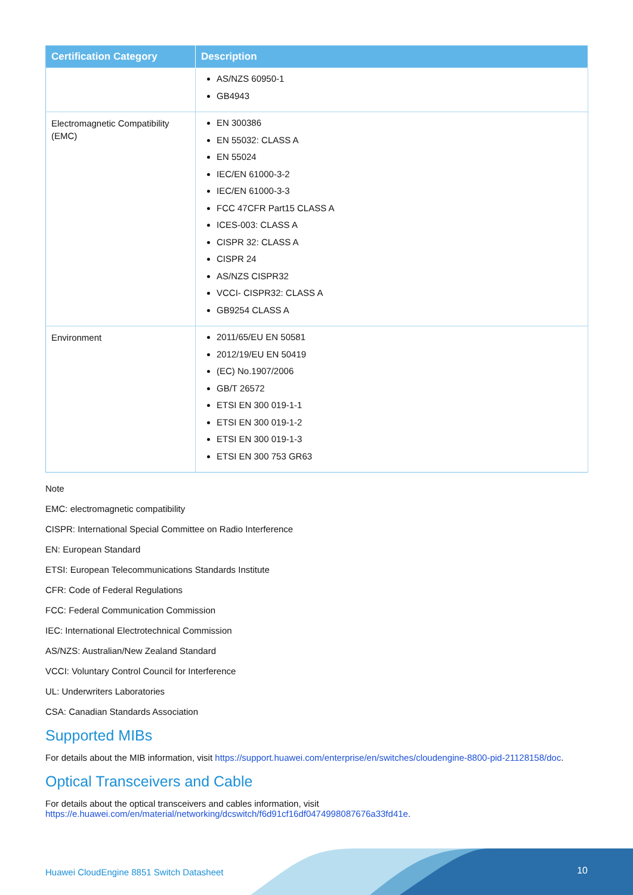| Certification Category | Description |
| --- | --- |
| | AS/NZS 60950-1 GB4943 |
| Electromagnetic Compatibility (EMC) | EN 300386 EN 55032: CLASS A EN 55024 IEC/EN 61000-3-2 IEC/EN 61000-3-3 FCC 47CFR Part15 CLASS A ICES-003: CLASS A CISPR 32: CLASS A CISPR 24 AS/NZS CISPR32 VCCI- CISPR32: CLASS A GB9254 CLASS A |
| Environment | 2011/65/EU EN 50581 2012/19/EU EN 50419 (EC) No.1907/2006 GB/T 26572 ETSI EN 300 019-1-1 ETSI EN 300 019-1-2 ETSI EN 300 019-1-3 ETSI EN 300 753 GR63 |
Note
EMC: electromagnetic compatibility
CISPR: International Special Committee on Radio Interference
EN: European Standard
ETSI: European Telecommunications Standards Institute
CFR: Code of Federal Regulations
FCC: Federal Communication Commission
IEC: International Electrotechnical Commission
AS/NZS: Australian/New Zealand Standard
VCCI: Voluntary Control Council for Interference
UL: Underwriters Laboratories
CSA: Canadian Standards Association
Supported MIBs
For details about the MIB information, visit https://support.huawei.com/enterprise/en/switches/cloudengine-8800-pid-21128158/doc.
Optical Transceivers and Cable
For details about the optical transceivers and cables information, visit
https://e.huawei.com/en/material/networking/dcswitch/f6d91cf16df0474998087676a33fd41e.
Huawei CloudEngine 8851 Switch Datasheet
10